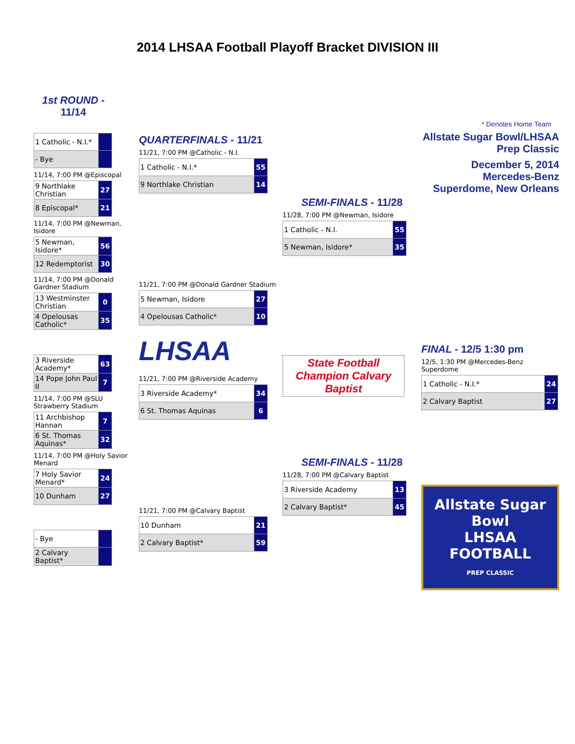2014 LHSAA Football Playoff Bracket DIVISION III
1st ROUND -
11/14
| 1 Catholic - N.I.* | |
| - Bye | |
11/14, 7:00 PM @Episcopal
| 9 Northlake Christian | 27 |
| 8 Episcopal* | 21 |
11/14, 7:00 PM @Newman, Isidore
| 5 Newman, Isidore* | 56 |
| 12 Redemptorist | 30 |
11/14, 7:00 PM @Donald Gardner Stadium
| 13 Westminster Christian | 0 |
| 4 Opelousas Catholic* | 35 |
| 3 Riverside Academy* | 63 |
| 14 Pope John Paul II | 7 |
11/14, 7:00 PM @SLU Strawberry Stadium
| 11 Archbishop Hannan | 7 |
| 6 St. Thomas Aquinas* | 32 |
11/14, 7:00 PM @Holy Savior Menard
| 7 Holy Savior Menard* | 24 |
| 10 Dunham | 27 |
| - Bye | |
| 2 Calvary Baptist* | |
QUARTERFINALS - 11/21
11/21, 7:00 PM @Catholic - N.I.
| 1 Catholic - N.I.* | 55 |
| 9 Northlake Christian | 14 |
11/21, 7:00 PM @Donald Gardner Stadium
| 5 Newman, Isidore | 27 |
| 4 Opelousas Catholic* | 10 |
LHSAA
11/21, 7:00 PM @Riverside Academy
| 3 Riverside Academy* | 34 |
| 6 St. Thomas Aquinas | 6 |
11/21, 7:00 PM @Calvary Baptist
| 10 Dunham | 21 |
| 2 Calvary Baptist* | 59 |
SEMI-FINALS - 11/28
11/28, 7:00 PM @Newman, Isidore
| 1 Catholic - N.I. | 55 |
| 5 Newman, Isidore* | 35 |
State Football Champion Calvary Baptist
SEMI-FINALS - 11/28
11/28, 7:00 PM @Calvary Baptist
| 3 Riverside Academy | 13 |
| 2 Calvary Baptist* | 45 |
* Denotes Home Team
Allstate Sugar Bowl/LHSAA Prep Classic
December 5, 2014
Mercedes-Benz Superdome, New Orleans
FINAL - 12/5 1:30 pm
12/5, 1:30 PM @Mercedes-Benz Superdome
| 1 Catholic - N.I.* | 24 |
| 2 Calvary Baptist | 27 |
Allstate Sugar Bowl
LHSAA
FOOTBALL
PREP CLASSIC